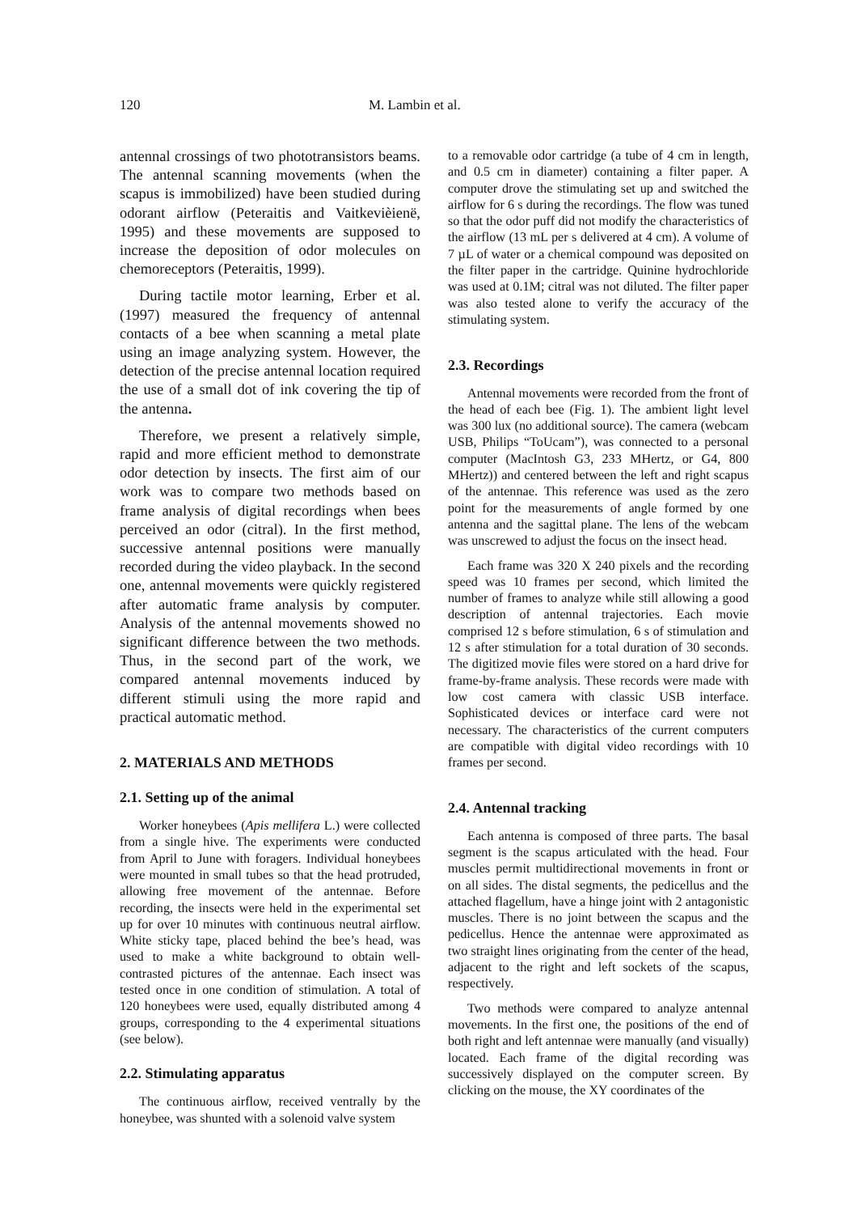120 M. Lambin et al.
antennal crossings of two phototransistors beams. The antennal scanning movements (when the scapus is immobilized) have been studied during odorant airflow (Peteraitis and Vaitkevièienë, 1995) and these movements are supposed to increase the deposition of odor molecules on chemoreceptors (Peteraitis, 1999).
During tactile motor learning, Erber et al. (1997) measured the frequency of antennal contacts of a bee when scanning a metal plate using an image analyzing system. However, the detection of the precise antennal location required the use of a small dot of ink covering the tip of the antenna.
Therefore, we present a relatively simple, rapid and more efficient method to demonstrate odor detection by insects. The first aim of our work was to compare two methods based on frame analysis of digital recordings when bees perceived an odor (citral). In the first method, successive antennal positions were manually recorded during the video playback. In the second one, antennal movements were quickly registered after automatic frame analysis by computer. Analysis of the antennal movements showed no significant difference between the two methods. Thus, in the second part of the work, we compared antennal movements induced by different stimuli using the more rapid and practical automatic method.
2. MATERIALS AND METHODS
2.1. Setting up of the animal
Worker honeybees (Apis mellifera L.) were collected from a single hive. The experiments were conducted from April to June with foragers. Individual honeybees were mounted in small tubes so that the head protruded, allowing free movement of the antennae. Before recording, the insects were held in the experimental set up for over 10 minutes with continuous neutral airflow. White sticky tape, placed behind the bee’s head, was used to make a white background to obtain well-contrasted pictures of the antennae. Each insect was tested once in one condition of stimulation. A total of 120 honeybees were used, equally distributed among 4 groups, corresponding to the 4 experimental situations (see below).
2.2. Stimulating apparatus
The continuous airflow, received ventrally by the honeybee, was shunted with a solenoid valve system
to a removable odor cartridge (a tube of 4 cm in length, and 0.5 cm in diameter) containing a filter paper. A computer drove the stimulating set up and switched the airflow for 6 s during the recordings. The flow was tuned so that the odor puff did not modify the characteristics of the airflow (13 mL per s delivered at 4 cm). A volume of 7 µL of water or a chemical compound was deposited on the filter paper in the cartridge. Quinine hydrochloride was used at 0.1M; citral was not diluted. The filter paper was also tested alone to verify the accuracy of the stimulating system.
2.3. Recordings
Antennal movements were recorded from the front of the head of each bee (Fig. 1). The ambient light level was 300 lux (no additional source). The camera (webcam USB, Philips “ToUcam”), was connected to a personal computer (MacIntosh G3, 233 MHertz, or G4, 800 MHertz)) and centered between the left and right scapus of the antennae. This reference was used as the zero point for the measurements of angle formed by one antenna and the sagittal plane. The lens of the webcam was unscrewed to adjust the focus on the insect head.
Each frame was 320 X 240 pixels and the recording speed was 10 frames per second, which limited the number of frames to analyze while still allowing a good description of antennal trajectories. Each movie comprised 12 s before stimulation, 6 s of stimulation and 12 s after stimulation for a total duration of 30 seconds. The digitized movie files were stored on a hard drive for frame-by-frame analysis. These records were made with low cost camera with classic USB interface. Sophisticated devices or interface card were not necessary. The characteristics of the current computers are compatible with digital video recordings with 10 frames per second.
2.4. Antennal tracking
Each antenna is composed of three parts. The basal segment is the scapus articulated with the head. Four muscles permit multidirectional movements in front or on all sides. The distal segments, the pedicellus and the attached flagellum, have a hinge joint with 2 antagonistic muscles. There is no joint between the scapus and the pedicellus. Hence the antennae were approximated as two straight lines originating from the center of the head, adjacent to the right and left sockets of the scapus, respectively.
Two methods were compared to analyze antennal movements. In the first one, the positions of the end of both right and left antennae were manually (and visually) located. Each frame of the digital recording was successively displayed on the computer screen. By clicking on the mouse, the XY coordinates of the